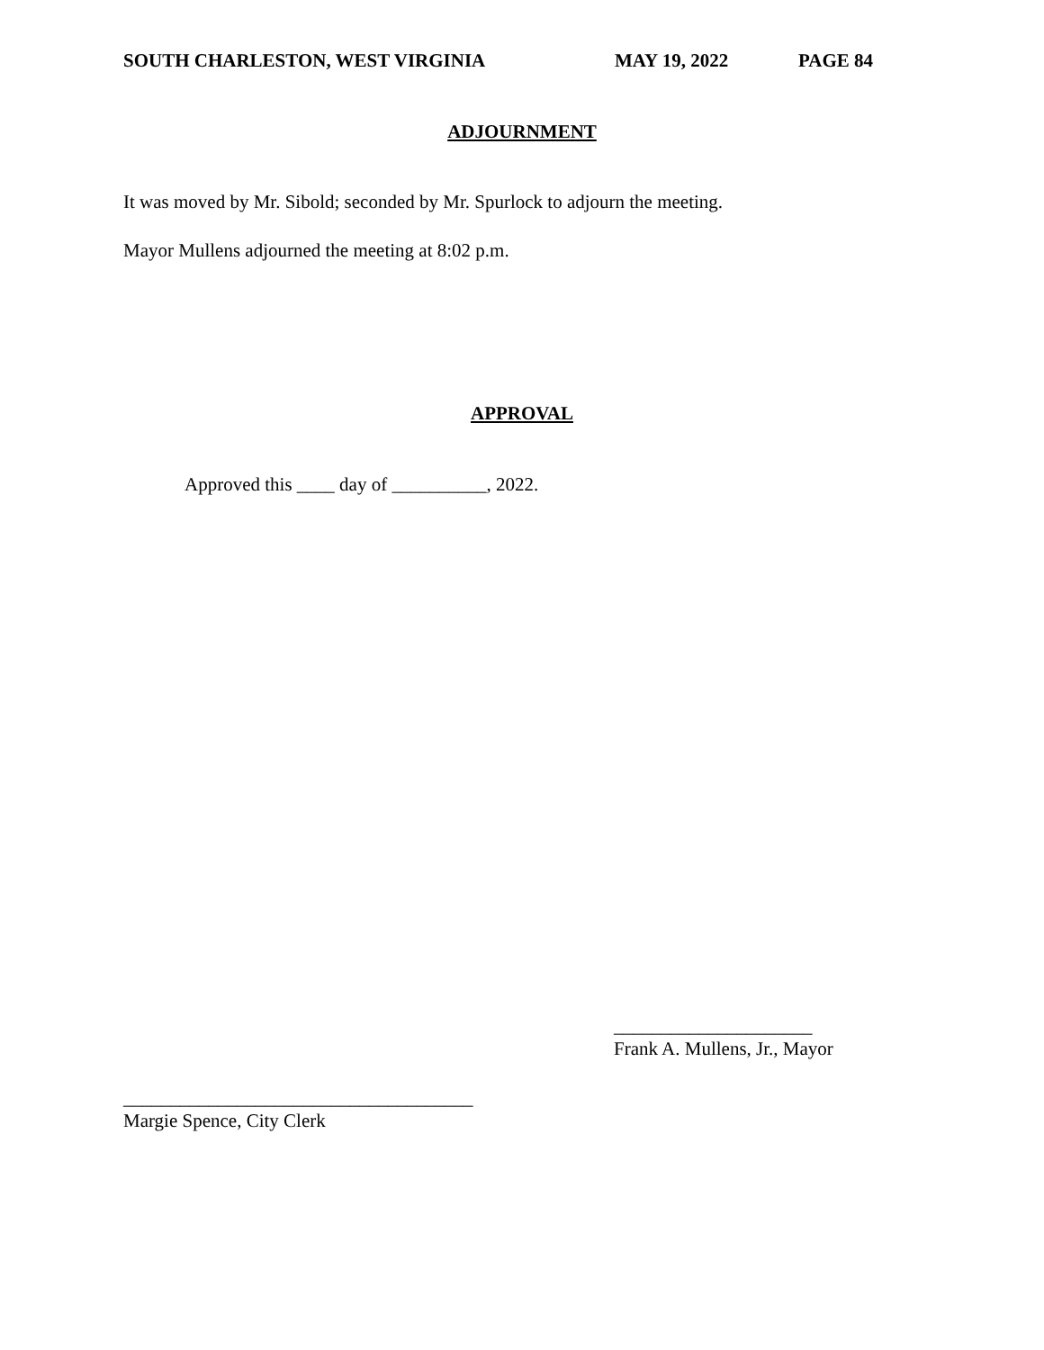SOUTH CHARLESTON, WEST VIRGINIA MAY 19, 2022 PAGE 84
ADJOURNMENT
It was moved by Mr. Sibold; seconded by Mr. Spurlock to adjourn the meeting.
Mayor Mullens adjourned the meeting at 8:02 p.m.
APPROVAL
Approved this ____ day of __________, 2022.
_____________________
Frank A. Mullens, Jr., Mayor
_____________________________________
Margie Spence, City Clerk